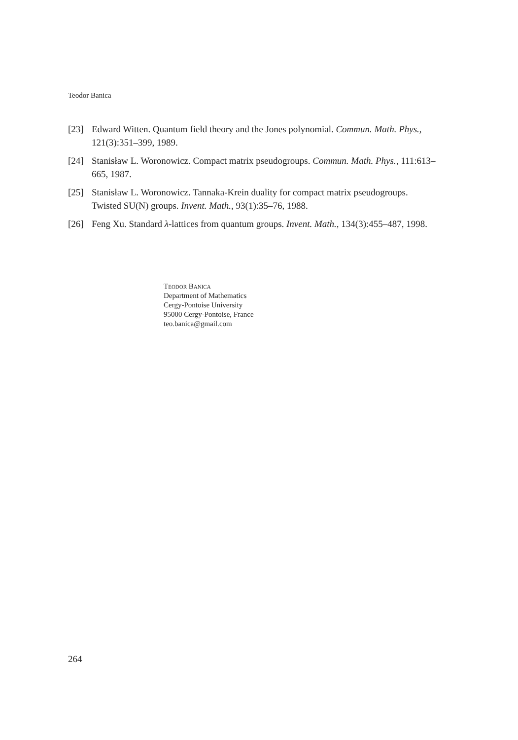Teodor Banica
[23] Edward Witten. Quantum field theory and the Jones polynomial. Commun. Math. Phys., 121(3):351–399, 1989.
[24] Stanisław L. Woronowicz. Compact matrix pseudogroups. Commun. Math. Phys., 111:613–665, 1987.
[25] Stanisław L. Woronowicz. Tannaka-Krein duality for compact matrix pseudogroups. Twisted SU(N) groups. Invent. Math., 93(1):35–76, 1988.
[26] Feng Xu. Standard λ-lattices from quantum groups. Invent. Math., 134(3):455–487, 1998.
Teodor Banica
Department of Mathematics
Cergy-Pontoise University
95000 Cergy-Pontoise, France
teo.banica@gmail.com
264